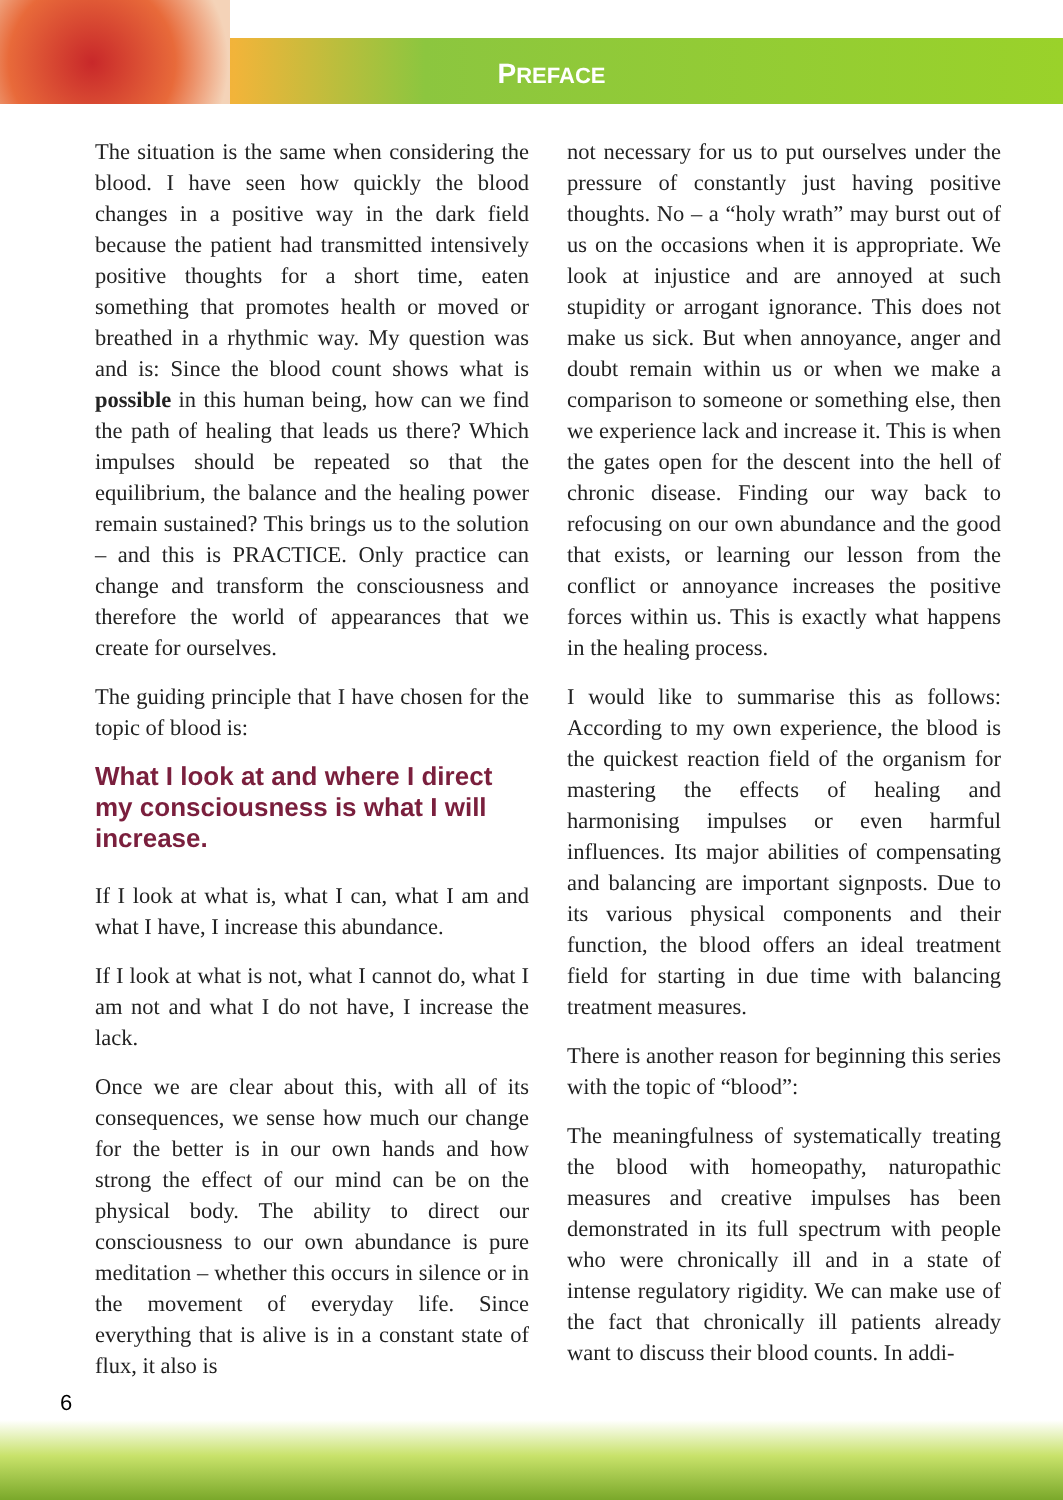PREFACE
The situation is the same when considering the blood. I have seen how quickly the blood changes in a positive way in the dark field because the patient had transmitted intensively positive thoughts for a short time, eaten something that promotes health or moved or breathed in a rhythmic way. My question was and is: Since the blood count shows what is possible in this human being, how can we find the path of healing that leads us there? Which impulses should be repeated so that the equilibrium, the balance and the healing power remain sustained? This brings us to the solution – and this is PRACTICE. Only practice can change and transform the consciousness and therefore the world of appearances that we create for ourselves.
The guiding principle that I have chosen for the topic of blood is:
What I look at and where I direct my consciousness is what I will increase.
If I look at what is, what I can, what I am and what I have, I increase this abundance.
If I look at what is not, what I cannot do, what I am not and what I do not have, I increase the lack.
Once we are clear about this, with all of its consequences, we sense how much our change for the better is in our own hands and how strong the effect of our mind can be on the physical body. The ability to direct our consciousness to our own abundance is pure meditation – whether this occurs in silence or in the movement of everyday life. Since everything that is alive is in a constant state of flux, it also is
not necessary for us to put ourselves under the pressure of constantly just having positive thoughts. No – a “holy wrath” may burst out of us on the occasions when it is appropriate. We look at injustice and are annoyed at such stupidity or arrogant ignorance. This does not make us sick. But when annoyance, anger and doubt remain within us or when we make a comparison to someone or something else, then we experience lack and increase it. This is when the gates open for the descent into the hell of chronic disease. Finding our way back to refocusing on our own abundance and the good that exists, or learning our lesson from the conflict or annoyance increases the positive forces within us. This is exactly what happens in the healing process.
I would like to summarise this as follows: According to my own experience, the blood is the quickest reaction field of the organism for mastering the effects of healing and harmonising impulses or even harmful influences. Its major abilities of compensating and balancing are important signposts. Due to its various physical components and their function, the blood offers an ideal treatment field for starting in due time with balancing treatment measures.
There is another reason for beginning this series with the topic of “blood”:
The meaningfulness of systematically treating the blood with homeopathy, naturopathic measures and creative impulses has been demonstrated in its full spectrum with people who were chronically ill and in a state of intense regulatory rigidity. We can make use of the fact that chronically ill patients already want to discuss their blood counts. In addi-
6